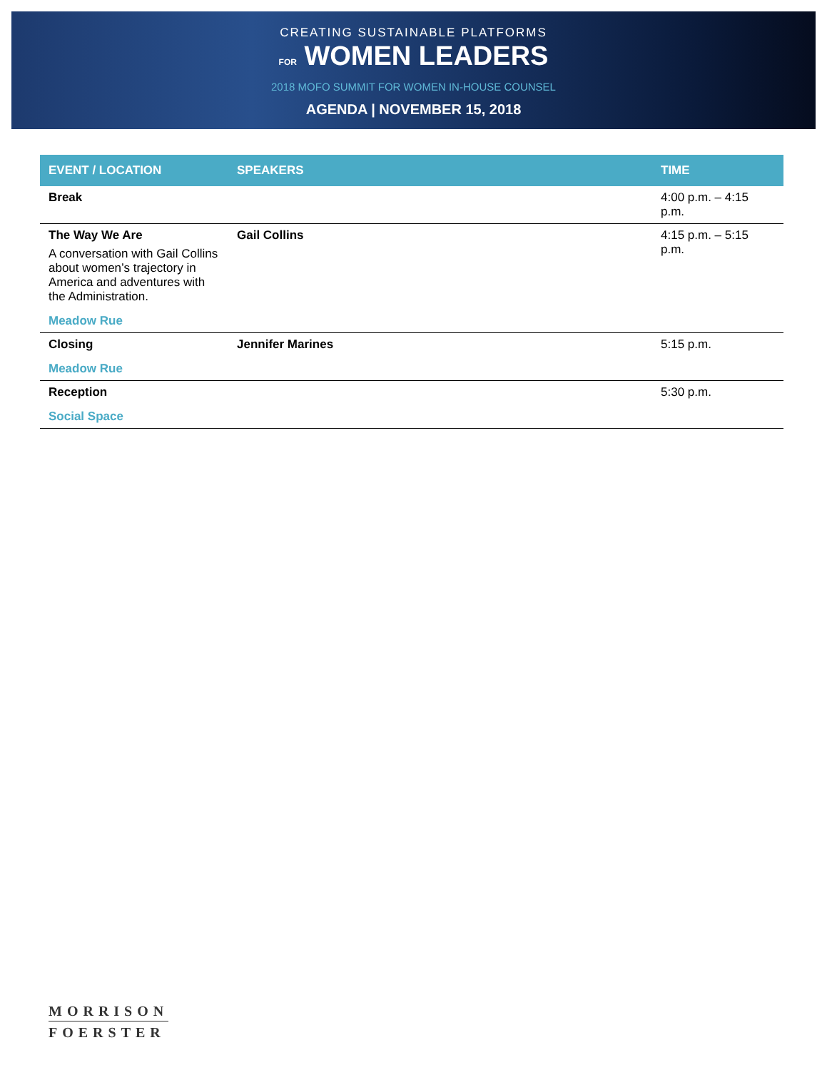CREATING SUSTAINABLE PLATFORMS
FOR WOMEN LEADERS
2018 MOFO SUMMIT FOR WOMEN IN-HOUSE COUNSEL
AGENDA | NOVEMBER 15, 2018
| EVENT / LOCATION | SPEAKERS | TIME |
| --- | --- | --- |
| Break | | 4:00 p.m. – 4:15 p.m. |
| The Way We Are A conversation with Gail Collins about women’s trajectory in America and adventures with the Administration. Meadow Rue | Gail Collins | 4:15 p.m. – 5:15 p.m. |
| Closing Meadow Rue | Jennifer Marines | 5:15 p.m. |
| Reception Social Space | | 5:30 p.m. |
MORRISON
FOERSTER